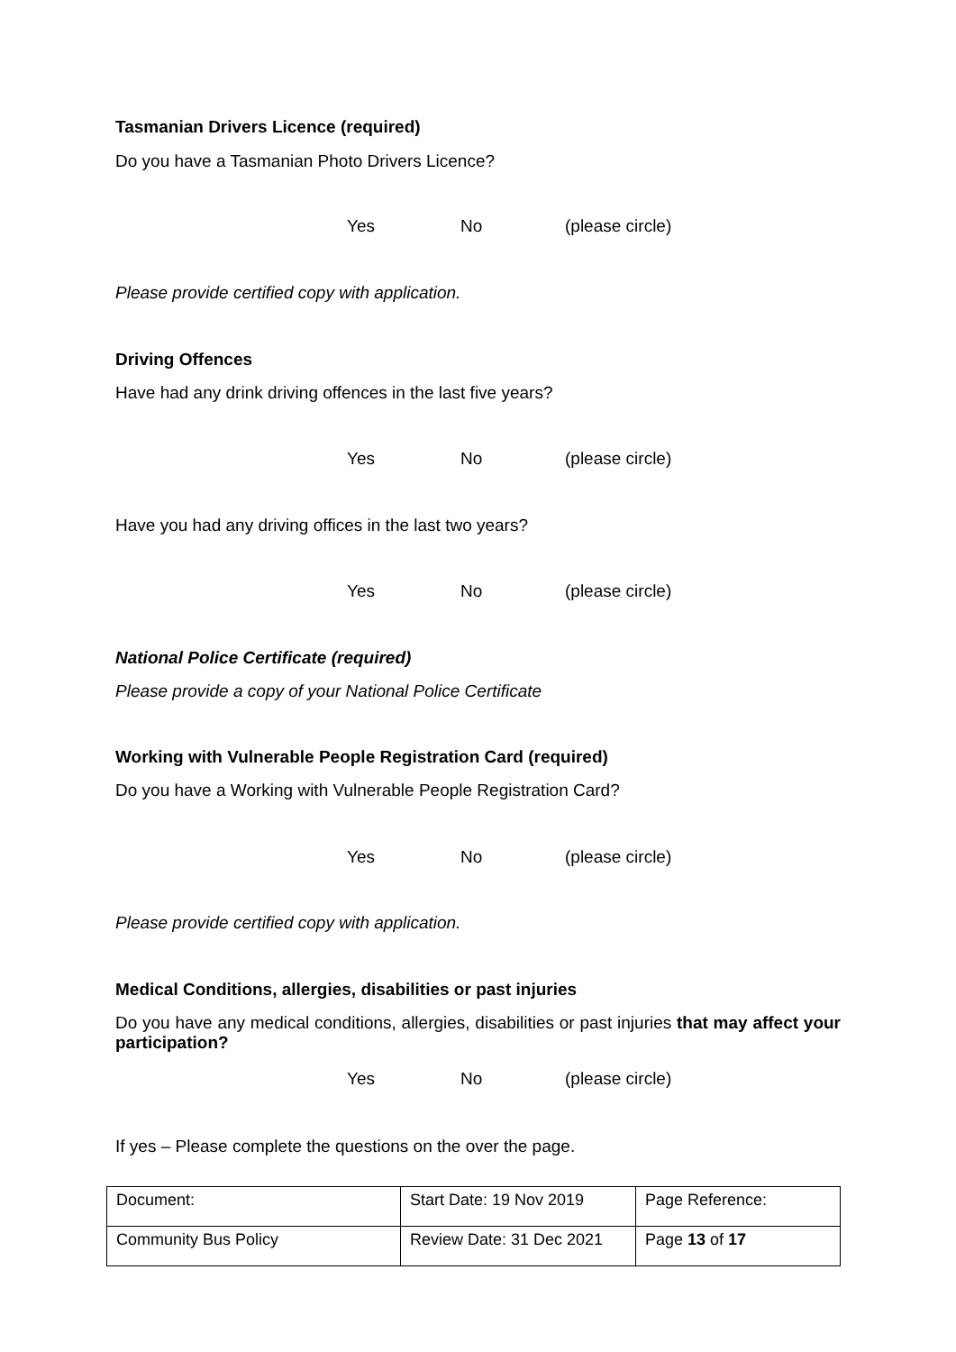Tasmanian Drivers Licence (required)
Do you have a Tasmanian Photo Drivers Licence?
Yes No (please circle)
Please provide certified copy with application.
Driving Offences
Have had any drink driving offences in the last five years?
Yes No (please circle)
Have you had any driving offices in the last two years?
Yes No (please circle)
National Police Certificate (required)
Please provide a copy of your National Police Certificate
Working with Vulnerable People Registration Card (required)
Do you have a Working with Vulnerable People Registration Card?
Yes No (please circle)
Please provide certified copy with application.
Medical Conditions, allergies, disabilities or past injuries
Do you have any medical conditions, allergies, disabilities or past injuries that may affect your participation?
Yes No (please circle)
If yes – Please complete the questions on the over the page.
| Document: | Start Date: 19 Nov 2019 | Page Reference: |
| Community Bus Policy | Review Date: 31 Dec 2021 | Page 13 of 17 |